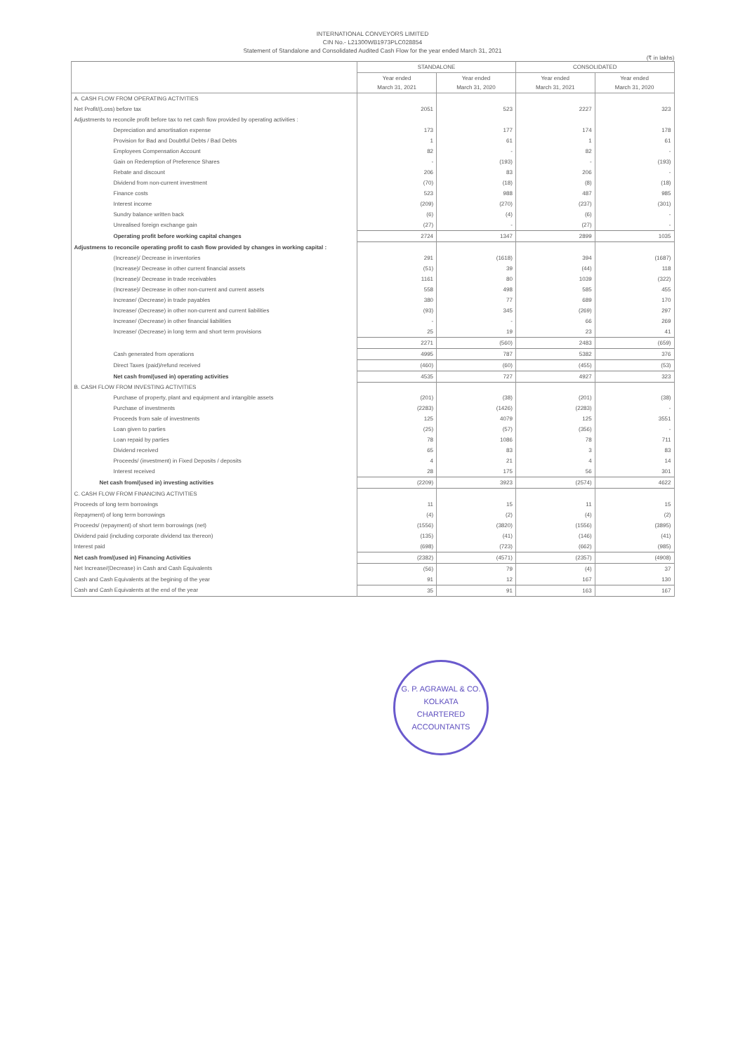INTERNATIONAL CONVEYORS LIMITED
CIN No.- L21300WB1973PLC028854
Statement of Standalone and Consolidated Audited Cash Flow for the year ended March 31, 2021
(₹ in lakhs)
| | STANDALONE | | CONSOLIDATED | |
| --- | --- | --- | --- | --- |
| | Year ended March 31, 2021 | Year ended March 31, 2020 | Year ended March 31, 2021 | Year ended March 31, 2020 |
| A. CASH FLOW FROM OPERATING ACTIVITIES | | | | |
| Net Profit/(Loss) before tax | 2051 | 523 | 2227 | 323 |
| Adjustments to reconcile profit before tax to net cash flow provided by operating activities : | | | | |
| Depreciation and amortisation expense | 173 | 177 | 174 | 178 |
| Provision for Bad and Doubtful Debts / Bad Debts | 1 | 61 | 1 | 61 |
| Employees Compensation Account | 82 | - | 82 | - |
| Gain on Redemption of Preference Shares | - | (193) | - | (193) |
| Rebate and discount | 206 | 83 | 206 | - |
| Dividend from non-current investment | (70) | (18) | (8) | (18) |
| Finance costs | 523 | 988 | 487 | 985 |
| Interest income | (209) | (270) | (237) | (301) |
| Sundry balance written back | (6) | (4) | (6) | - |
| Unrealised foreign exchange gain | (27) | - | (27) | - |
| Operating profit before working capital changes | 2724 | 1347 | 2899 | 1035 |
| Adjustmens to reconcile operating profit to cash flow provided by changes in working capital : | | | | |
| (Increase)/ Decrease in inventories | 291 | (1618) | 394 | (1687) |
| (Increase)/ Decrease in other current financial assets | (51) | 39 | (44) | 118 |
| (Increase)/ Decrease in trade receivables | 1161 | 80 | 1039 | (322) |
| (Increase)/ Decrease in other non-current and current assets | 558 | 498 | 585 | 455 |
| Increase/ (Decrease) in trade payables | 380 | 77 | 689 | 170 |
| Increase/ (Decrease) in other non-current and current liabilities | (93) | 345 | (269) | 297 |
| Increase/ (Decrease) in other financial liabilities | - | - | 66 | 269 |
| Increase/ (Decrease) in long term and short term provisions | 25 | 19 | 23 | 41 |
| | 2271 | (560) | 2483 | (659) |
| Cash generated from operations | 4995 | 787 | 5382 | 376 |
| Direct Taxes (paid)/refund received | (460) | (60) | (455) | (53) |
| Net cash from/(used in) operating activities | 4535 | 727 | 4927 | 323 |
| B. CASH FLOW FROM INVESTING ACTIVITIES | | | | |
| Purchase of property, plant and equipment and intangible assets | (201) | (38) | (201) | (38) |
| Purchase of investments | (2283) | (1426) | (2283) | - |
| Proceeds from sale of investments | 125 | 4079 | 125 | 3551 |
| Loan given to parties | (25) | (57) | (356) | - |
| Loan repaid by parties | 78 | 1086 | 78 | 711 |
| Dividend received | 65 | 83 | 3 | 83 |
| Proceeds/ (investment) in Fixed Deposits / deposits | 4 | 21 | 4 | 14 |
| Interest received | 28 | 175 | 56 | 301 |
| Net cash from/(used in) investing activities | (2209) | 3923 | (2574) | 4622 |
| C. CASH FLOW FROM FINANCING ACTIVITIES | | | | |
| Proceeds of long term borrowings | 11 | 15 | 11 | 15 |
| Repayment) of long term borrowings | (4) | (2) | (4) | (2) |
| Proceeds/ (repayment) of short term borrowings (net) | (1556) | (3820) | (1556) | (3895) |
| Dividend paid (including corporate dividend tax thereon) | (135) | (41) | (146) | (41) |
| Interest paid | (698) | (723) | (662) | (985) |
| Net cash from/(used in) Financing Activities | (2382) | (4571) | (2357) | (4908) |
| Net Increase/(Decrease) in Cash and Cash Equivalents | (56) | 79 | (4) | 37 |
| Cash and Cash Equivalents at the begining of the year | 91 | 12 | 167 | 130 |
| Cash and Cash Equivalents at the end of the year | 35 | 91 | 163 | 167 |
G. P. AGRAWAL & CO.
KOLKATA
CHARTERED ACCOUNTANTS